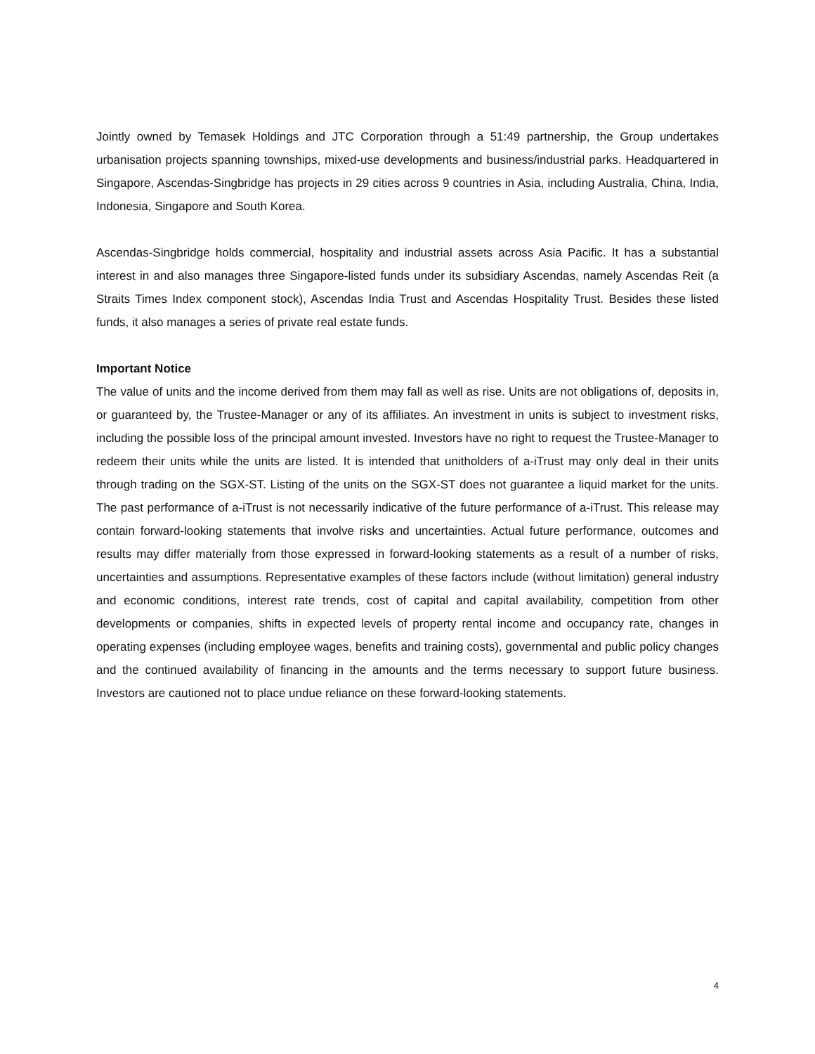Jointly owned by Temasek Holdings and JTC Corporation through a 51:49 partnership, the Group undertakes urbanisation projects spanning townships, mixed-use developments and business/industrial parks. Headquartered in Singapore, Ascendas-Singbridge has projects in 29 cities across 9 countries in Asia, including Australia, China, India, Indonesia, Singapore and South Korea.
Ascendas-Singbridge holds commercial, hospitality and industrial assets across Asia Pacific. It has a substantial interest in and also manages three Singapore-listed funds under its subsidiary Ascendas, namely Ascendas Reit (a Straits Times Index component stock), Ascendas India Trust and Ascendas Hospitality Trust. Besides these listed funds, it also manages a series of private real estate funds.
Important Notice
The value of units and the income derived from them may fall as well as rise. Units are not obligations of, deposits in, or guaranteed by, the Trustee-Manager or any of its affiliates. An investment in units is subject to investment risks, including the possible loss of the principal amount invested. Investors have no right to request the Trustee-Manager to redeem their units while the units are listed. It is intended that unitholders of a-iTrust may only deal in their units through trading on the SGX-ST. Listing of the units on the SGX-ST does not guarantee a liquid market for the units. The past performance of a-iTrust is not necessarily indicative of the future performance of a-iTrust. This release may contain forward-looking statements that involve risks and uncertainties. Actual future performance, outcomes and results may differ materially from those expressed in forward-looking statements as a result of a number of risks, uncertainties and assumptions. Representative examples of these factors include (without limitation) general industry and economic conditions, interest rate trends, cost of capital and capital availability, competition from other developments or companies, shifts in expected levels of property rental income and occupancy rate, changes in operating expenses (including employee wages, benefits and training costs), governmental and public policy changes and the continued availability of financing in the amounts and the terms necessary to support future business. Investors are cautioned not to place undue reliance on these forward-looking statements.
4